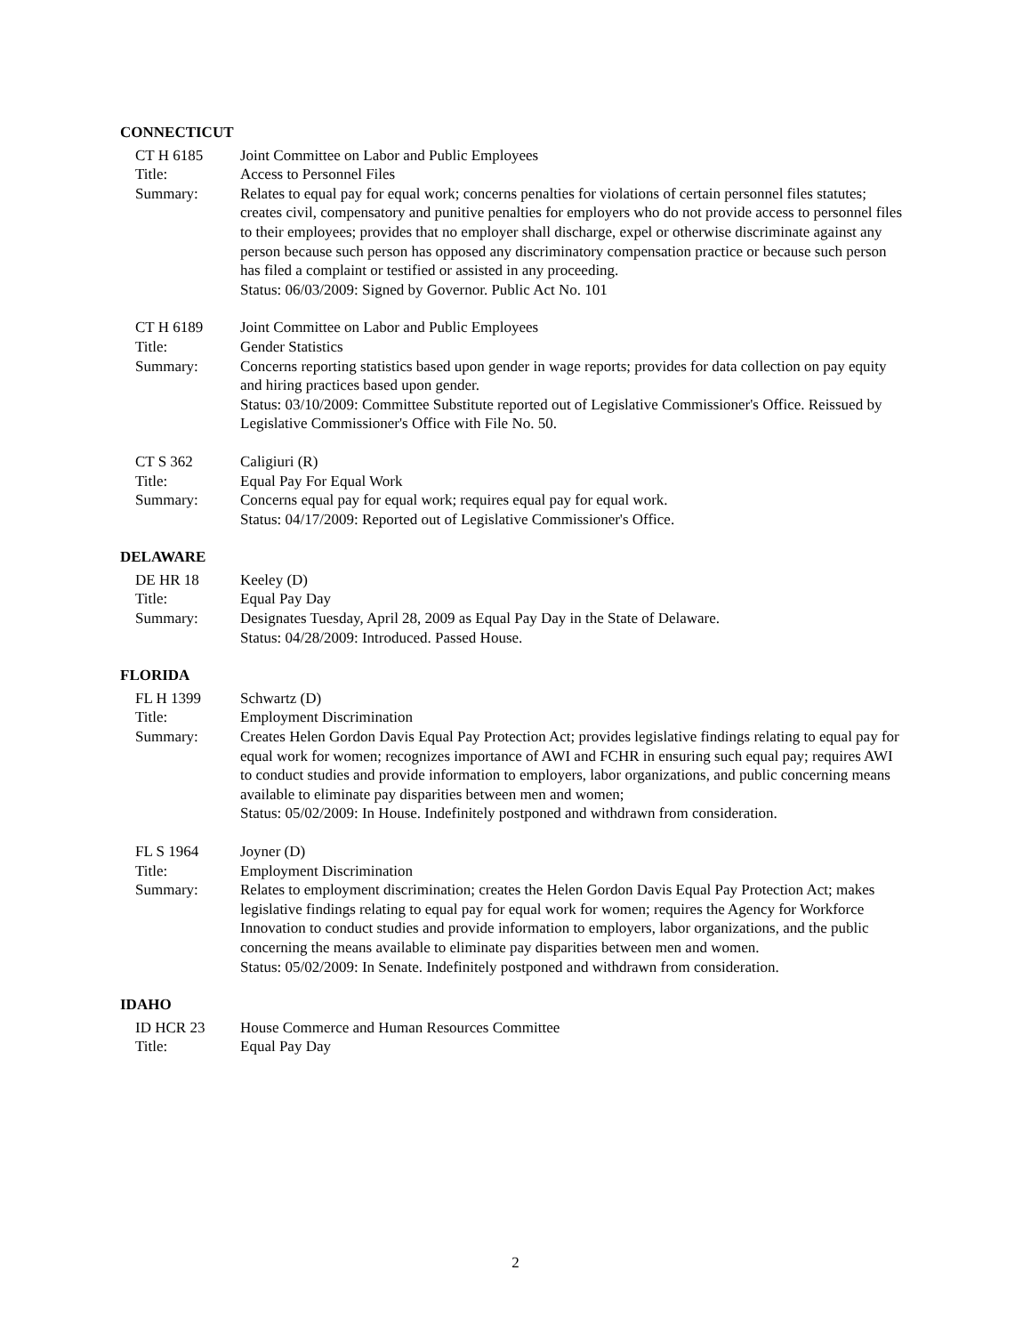CONNECTICUT
CT H 6185
Joint Committee on Labor and Public Employees
Title:
Access to Personnel Files
Summary:
Relates to equal pay for equal work; concerns penalties for violations of certain personnel files statutes; creates civil, compensatory and punitive penalties for employers who do not provide access to personnel files to their employees; provides that no employer shall discharge, expel or otherwise discriminate against any person because such person has opposed any discriminatory compensation practice or because such person has filed a complaint or testified or assisted in any proceeding.
Status: 06/03/2009: Signed by Governor. Public Act No. 101
CT H 6189
Joint Committee on Labor and Public Employees
Title:
Gender Statistics
Summary:
Concerns reporting statistics based upon gender in wage reports; provides for data collection on pay equity and hiring practices based upon gender.
Status: 03/10/2009: Committee Substitute reported out of Legislative Commissioner's Office. Reissued by Legislative Commissioner's Office with File No. 50.
CT S 362
Caligiuri (R)
Title:
Equal Pay For Equal Work
Summary:
Concerns equal pay for equal work; requires equal pay for equal work.
Status: 04/17/2009: Reported out of Legislative Commissioner's Office.
DELAWARE
DE HR 18
Keeley (D)
Title:
Equal Pay Day
Summary:
Designates Tuesday, April 28, 2009 as Equal Pay Day in the State of Delaware.
Status: 04/28/2009: Introduced. Passed House.
FLORIDA
FL H 1399
Schwartz (D)
Title:
Employment Discrimination
Summary:
Creates Helen Gordon Davis Equal Pay Protection Act; provides legislative findings relating to equal pay for equal work for women; recognizes importance of AWI and FCHR in ensuring such equal pay; requires AWI to conduct studies and provide information to employers, labor organizations, and public concerning means available to eliminate pay disparities between men and women;
Status: 05/02/2009: In House. Indefinitely postponed and withdrawn from consideration.
FL S 1964
Joyner (D)
Title:
Employment Discrimination
Summary:
Relates to employment discrimination; creates the Helen Gordon Davis Equal Pay Protection Act; makes legislative findings relating to equal pay for equal work for women; requires the Agency for Workforce Innovation to conduct studies and provide information to employers, labor organizations, and the public concerning the means available to eliminate pay disparities between men and women.
Status: 05/02/2009: In Senate. Indefinitely postponed and withdrawn from consideration.
IDAHO
ID HCR 23
House Commerce and Human Resources Committee
Title:
Equal Pay Day
2